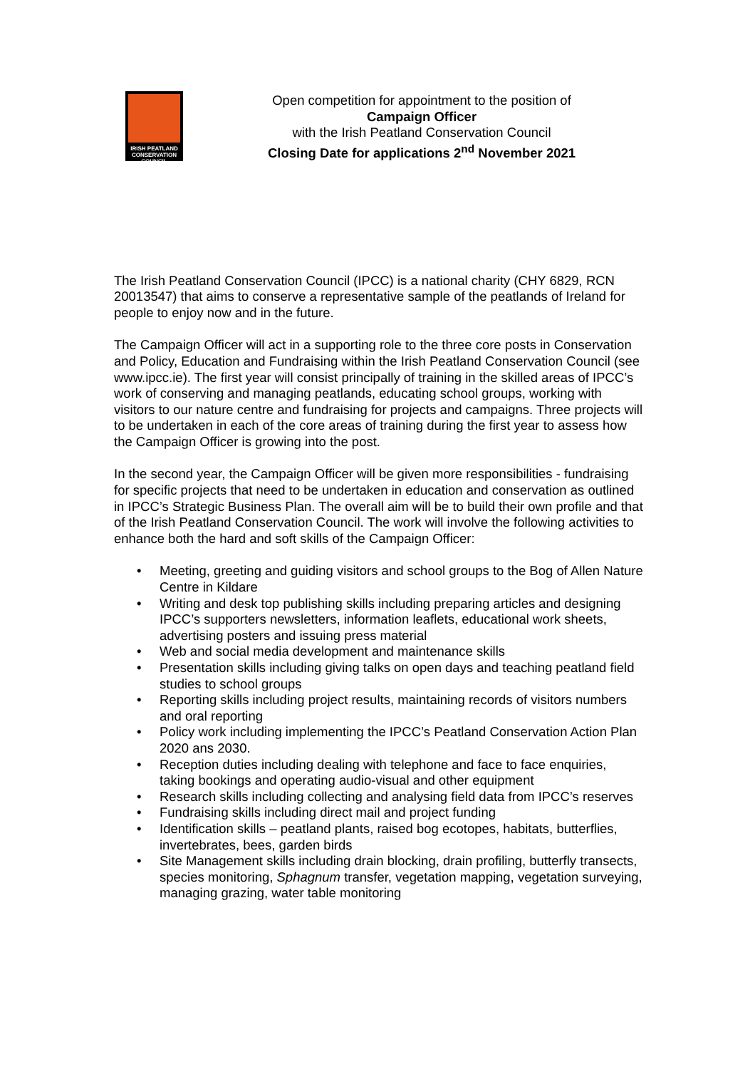IRISH PEATLAND
CONSERVATION COUNCIL
Open competition for appointment to the position of
Campaign Officer
with the Irish Peatland Conservation Council
Closing Date for applications 2<sup>nd</sup> November 2021
The Irish Peatland Conservation Council (IPCC) is a national charity (CHY 6829, RCN 20013547) that aims to conserve a representative sample of the peatlands of Ireland for people to enjoy now and in the future.
The Campaign Officer will act in a supporting role to the three core posts in Conservation and Policy, Education and Fundraising within the Irish Peatland Conservation Council (see www.ipcc.ie). The first year will consist principally of training in the skilled areas of IPCC’s work of conserving and managing peatlands, educating school groups, working with visitors to our nature centre and fundraising for projects and campaigns. Three projects will to be undertaken in each of the core areas of training during the first year to assess how the Campaign Officer is growing into the post.
In the second year, the Campaign Officer will be given more responsibilities - fundraising for specific projects that need to be undertaken in education and conservation as outlined in IPCC’s Strategic Business Plan. The overall aim will be to build their own profile and that of the Irish Peatland Conservation Council. The work will involve the following activities to enhance both the hard and soft skills of the Campaign Officer:
• Meeting, greeting and guiding visitors and school groups to the Bog of Allen Nature Centre in Kildare
• Writing and desk top publishing skills including preparing articles and designing IPCC’s supporters newsletters, information leaflets, educational work sheets, advertising posters and issuing press material
• Web and social media development and maintenance skills
• Presentation skills including giving talks on open days and teaching peatland field studies to school groups
• Reporting skills including project results, maintaining records of visitors numbers and oral reporting
• Policy work including implementing the IPCC’s Peatland Conservation Action Plan 2020 ans 2030.
• Reception duties including dealing with telephone and face to face enquiries, taking bookings and operating audio-visual and other equipment
• Research skills including collecting and analysing field data from IPCC’s reserves
• Fundraising skills including direct mail and project funding
• Identification skills – peatland plants, raised bog ecotopes, habitats, butterflies, invertebrates, bees, garden birds
• Site Management skills including drain blocking, drain profiling, butterfly transects, species monitoring, Sphagnum transfer, vegetation mapping, vegetation surveying, managing grazing, water table monitoring